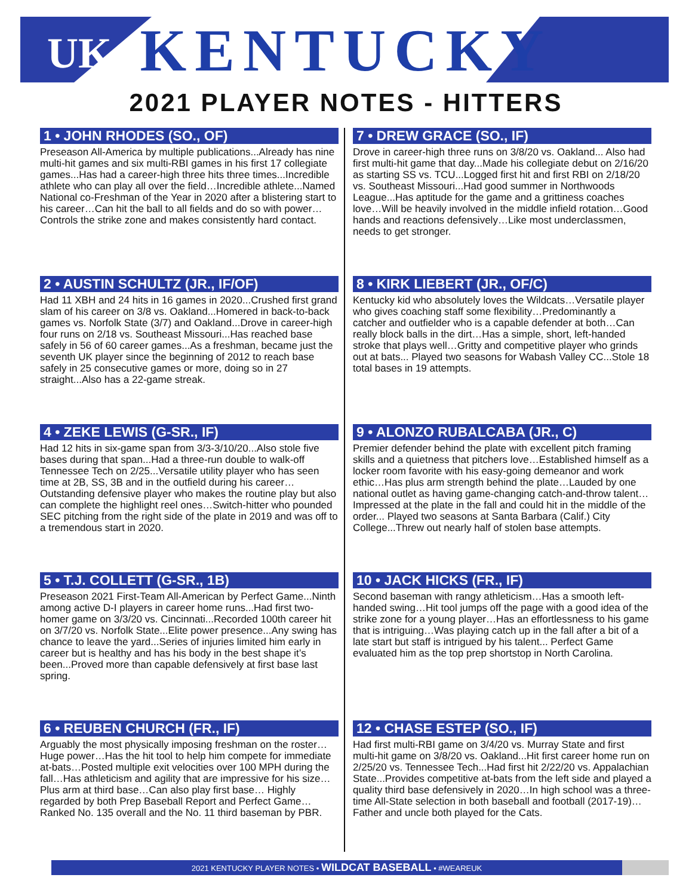UK
KENTUCKY
2021 PLAYER NOTES - HITTERS
1 • JOHN RHODES (SO., OF)
Preseason All-America by multiple publications...Already has nine multi-hit games and six multi-RBI games in his first 17 collegiate games...Has had a career-high three hits three times...Incredible athlete who can play all over the field…Incredible athlete...Named National co-Freshman of the Year in 2020 after a blistering start to his career…Can hit the ball to all fields and do so with power…Controls the strike zone and makes consistently hard contact.
7 • DREW GRACE (SO., IF)
Drove in career-high three runs on 3/8/20 vs. Oakland... Also had first multi-hit game that day...Made his collegiate debut on 2/16/20 as starting SS vs. TCU...Logged first hit and first RBI on 2/18/20 vs. Southeast Missouri...Had good summer in Northwoods League...Has aptitude for the game and a grittiness coaches love…Will be heavily involved in the middle infield rotation…Good hands and reactions defensively…Like most underclassmen, needs to get stronger.
2 • AUSTIN SCHULTZ (JR., IF/OF)
Had 11 XBH and 24 hits in 16 games in 2020...Crushed first grand slam of his career on 3/8 vs. Oakland...Homered in back-to-back games vs. Norfolk State (3/7) and Oakland...Drove in career-high four runs on 2/18 vs. Southeast Missouri...Has reached base safely in 56 of 60 career games...As a freshman, became just the seventh UK player since the beginning of 2012 to reach base safely in 25 consecutive games or more, doing so in 27 straight...Also has a 22-game streak.
8 • KIRK LIEBERT (JR., OF/C)
Kentucky kid who absolutely loves the Wildcats…Versatile player who gives coaching staff some flexibility…Predominantly a catcher and outfielder who is a capable defender at both…Can really block balls in the dirt…Has a simple, short, left-handed stroke that plays well…Gritty and competitive player who grinds out at bats... Played two seasons for Wabash Valley CC...Stole 18 total bases in 19 attempts.
4 • ZEKE LEWIS (G-SR., IF)
Had 12 hits in six-game span from 3/3-3/10/20...Also stole five bases during that span...Had a three-run double to walk-off Tennessee Tech on 2/25...Versatile utility player who has seen time at 2B, SS, 3B and in the outfield during his career… Outstanding defensive player who makes the routine play but also can complete the highlight reel ones…Switch-hitter who pounded SEC pitching from the right side of the plate in 2019 and was off to a tremendous start in 2020.
9 • ALONZO RUBALCABA (JR., C)
Premier defender behind the plate with excellent pitch framing skills and a quietness that pitchers love…Established himself as a locker room favorite with his easy-going demeanor and work ethic…Has plus arm strength behind the plate…Lauded by one national outlet as having game-changing catch-and-throw talent…Impressed at the plate in the fall and could hit in the middle of the order... Played two seasons at Santa Barbara (Calif.) City College...Threw out nearly half of stolen base attempts.
5 • T.J. COLLETT (G-SR., 1B)
Preseason 2021 First-Team All-American by Perfect Game...Ninth among active D-I players in career home runs...Had first two-homer game on 3/3/20 vs. Cincinnati...Recorded 100th career hit on 3/7/20 vs. Norfolk State...Elite power presence...Any swing has chance to leave the yard...Series of injuries limited him early in career but is healthy and has his body in the best shape it’s been...Proved more than capable defensively at first base last spring.
10 • JACK HICKS (FR., IF)
Second baseman with rangy athleticism…Has a smooth left-handed swing…Hit tool jumps off the page with a good idea of the strike zone for a young player…Has an effortlessness to his game that is intriguing…Was playing catch up in the fall after a bit of a late start but staff is intrigued by his talent... Perfect Game evaluated him as the top prep shortstop in North Carolina.
6 • REUBEN CHURCH (FR., IF)
Arguably the most physically imposing freshman on the roster…Huge power…Has the hit tool to help him compete for immediate at-bats…Posted multiple exit velocities over 100 MPH during the fall…Has athleticism and agility that are impressive for his size…Plus arm at third base…Can also play first base… Highly regarded by both Prep Baseball Report and Perfect Game…Ranked No. 135 overall and the No. 11 third baseman by PBR.
12 • CHASE ESTEP (SO., IF)
Had first multi-RBI game on 3/4/20 vs. Murray State and first multi-hit game on 3/8/20 vs. Oakland...Hit first career home run on 2/25/20 vs. Tennessee Tech...Had first hit 2/22/20 vs. Appalachian State...Provides competitive at-bats from the left side and played a quality third base defensively in 2020…In high school was a three-time All-State selection in both baseball and football (2017-19)…Father and uncle both played for the Cats.
2021 KENTUCKY PLAYER NOTES • WILDCAT BASEBALL • #WEAREUK